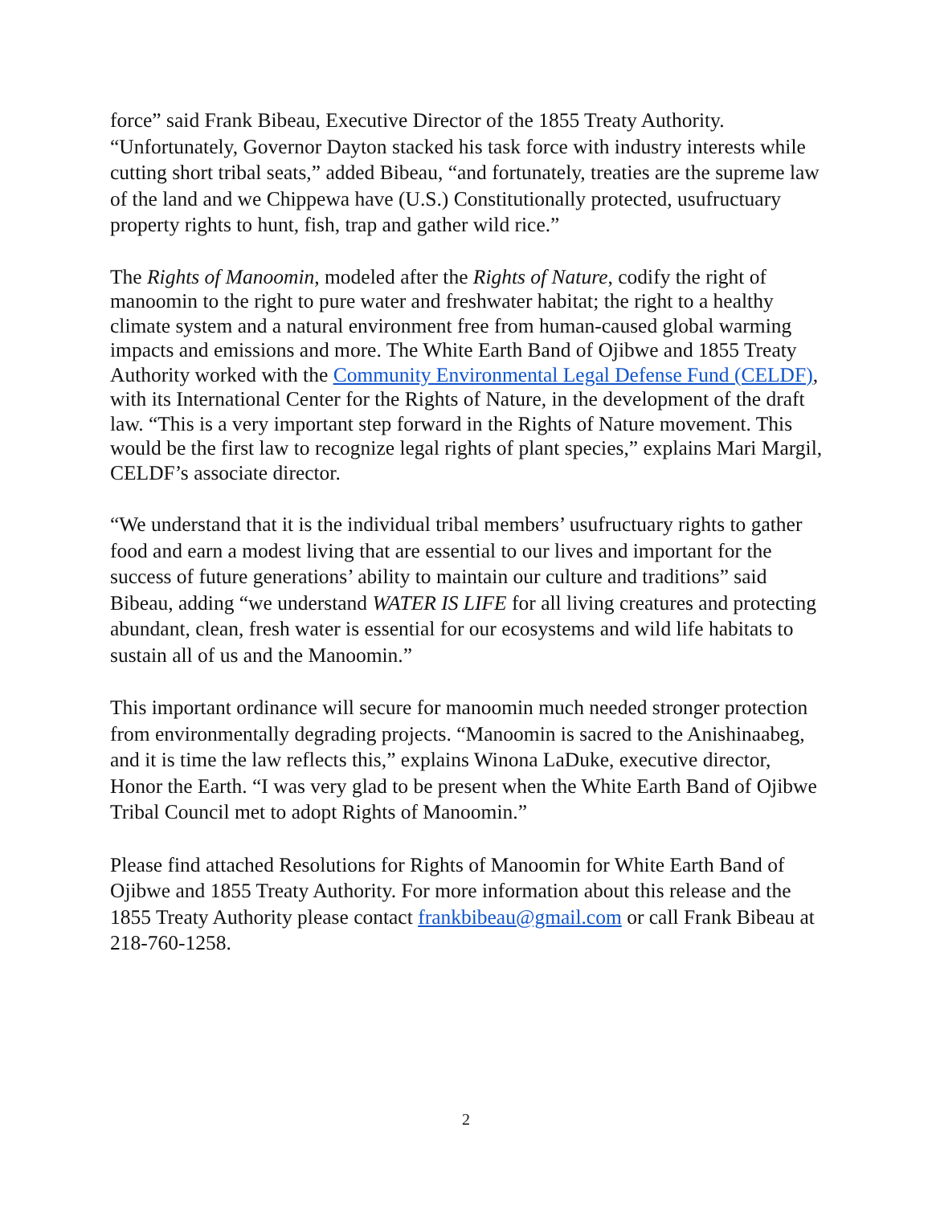force” said Frank Bibeau, Executive Director of the 1855 Treaty Authority. “Unfortunately, Governor Dayton stacked his task force with industry interests while cutting short tribal seats,” added Bibeau, “and fortunately, treaties are the supreme law of the land and we Chippewa have (U.S.) Constitutionally protected, usufructuary property rights to hunt, fish, trap and gather wild rice.”
The Rights of Manoomin, modeled after the Rights of Nature, codify the right of manoomin to the right to pure water and freshwater habitat; the right to a healthy climate system and a natural environment free from human-caused global warming impacts and emissions and more. The White Earth Band of Ojibwe and 1855 Treaty Authority worked with the Community Environmental Legal Defense Fund (CELDF), with its International Center for the Rights of Nature, in the development of the draft law. “This is a very important step forward in the Rights of Nature movement. This would be the first law to recognize legal rights of plant species,” explains Mari Margil, CELDF’s associate director.
“We understand that it is the individual tribal members’ usufructuary rights to gather food and earn a modest living that are essential to our lives and important for the success of future generations’ ability to maintain our culture and traditions” said Bibeau, adding “we understand WATER IS LIFE for all living creatures and protecting abundant, clean, fresh water is essential for our ecosystems and wild life habitats to sustain all of us and the Manoomin.”
This important ordinance will secure for manoomin much needed stronger protection from environmentally degrading projects. “Manoomin is sacred to the Anishinaabeg, and it is time the law reflects this,” explains Winona LaDuke, executive director, Honor the Earth. “I was very glad to be present when the White Earth Band of Ojibwe Tribal Council met to adopt Rights of Manoomin.”
Please find attached Resolutions for Rights of Manoomin for White Earth Band of Ojibwe and 1855 Treaty Authority. For more information about this release and the 1855 Treaty Authority please contact frankbibeau@gmail.com or call Frank Bibeau at 218-760-1258.
2